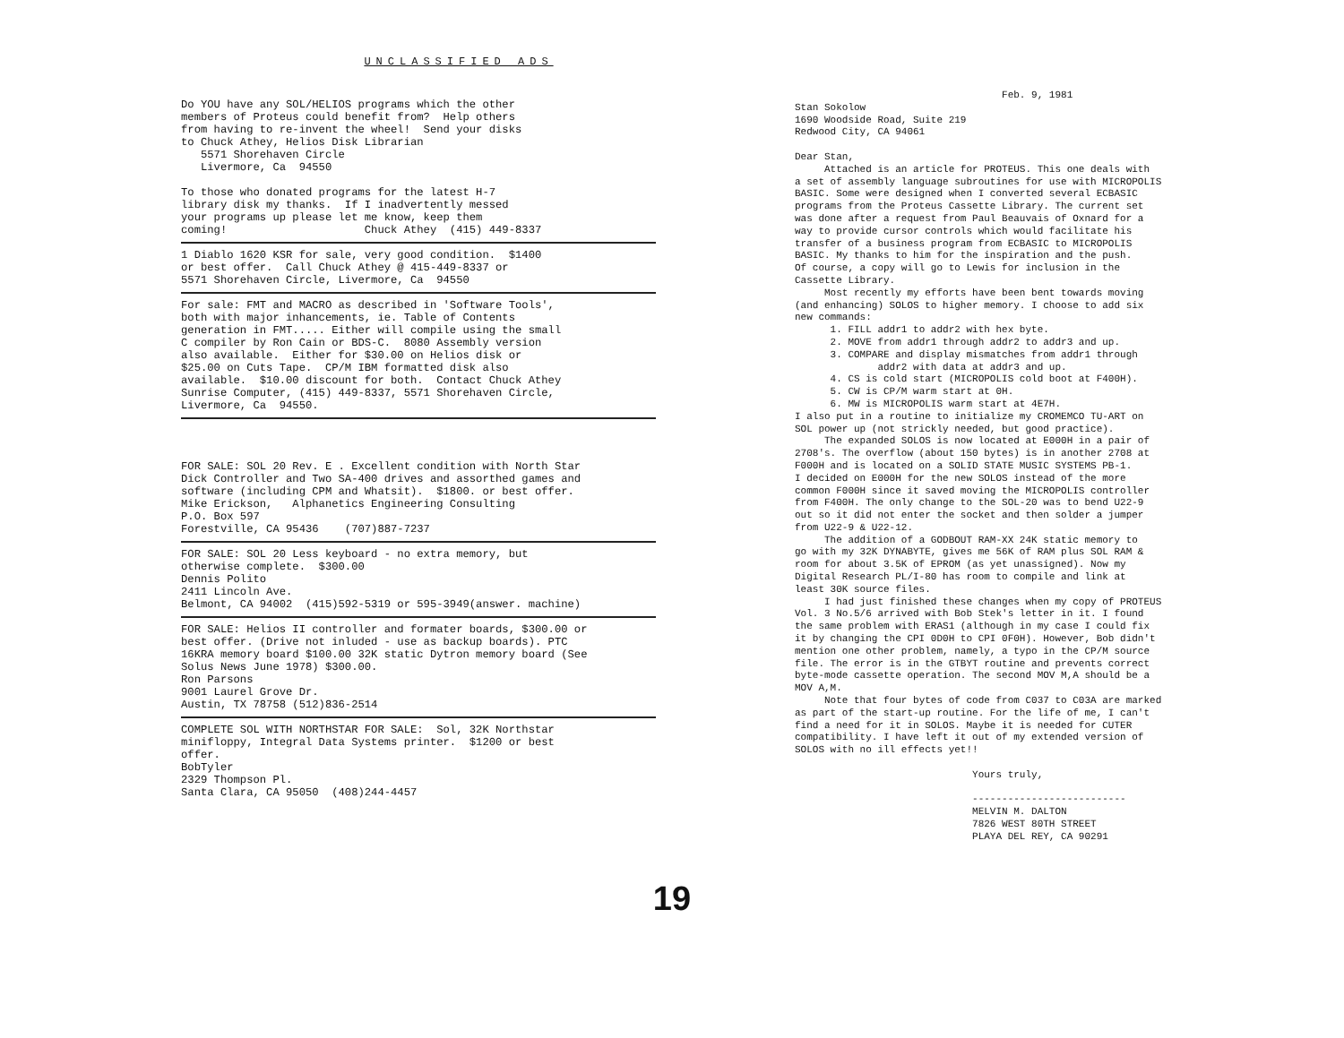UNCLASSIFIED ADS
Do YOU have any SOL/HELIOS programs which the other members of Proteus could benefit from? Help others from having to re-invent the wheel! Send your disks to Chuck Athey, Helios Disk Librarian 5571 Shorehaven Circle Livermore, Ca 94550 To those who donated programs for the latest H-7 library disk my thanks. If I inadvertently messed your programs up please let me know, keep them coming! Chuck Athey (415) 449-8337
1 Diablo 1620 KSR for sale, very good condition. $1400 or best offer. Call Chuck Athey @ 415-449-8337 or 5571 Shorehaven Circle, Livermore, Ca 94550
For sale: FMT and MACRO as described in 'Software Tools', both with major inhancements, ie. Table of Contents generation in FMT..... Either will compile using the small C compiler by Ron Cain or BDS-C. 8080 Assembly version also available. Either for $30.00 on Helios disk or $25.00 on Cuts Tape. CP/M IBM formatted disk also available. $10.00 discount for both. Contact Chuck Athey Sunrise Computer, (415) 449-8337, 5571 Shorehaven Circle, Livermore, Ca 94550.
FOR SALE: SOL 20 Rev. E . Excellent condition with North Star Dick Controller and Two SA-400 drives and assorthed games and software (including CPM and Whatsit). $1800. or best offer. Mike Erickson, Alphanetics Engineering Consulting P.O. Box 597 Forestville, CA 95436 (707)887-7237
FOR SALE: SOL 20 Less keyboard - no extra memory, but otherwise complete. $300.00 Dennis Polito 2411 Lincoln Ave. Belmont, CA 94002 (415)592-5319 or 595-3949(answer. machine)
FOR SALE: Helios II controller and formater boards, $300.00 or best offer. (Drive not inluded - use as backup boards). PTC 16KRA memory board $100.00 32K static Dytron memory board (See Solus News June 1978) $300.00. Ron Parsons 9001 Laurel Grove Dr. Austin, TX 78758 (512)836-2514
COMPLETE SOL WITH NORTHSTAR FOR SALE: Sol, 32K Northstar minifloppy, Integral Data Systems printer. $1200 or best offer. BobTyler 2329 Thompson Pl. Santa Clara, CA 95050 (408)244-4457
Feb. 9, 1981 Stan Sokolow 1690 Woodside Road, Suite 219 Redwood City, CA 94061 Dear Stan, Attached is an article for PROTEUS. This one deals with a set of assembly language subroutines for use with MICROPOLIS BASIC. Some were designed when I converted several ECBASIC programs from the Proteus Cassette Library. The current set was done after a request from Paul Beauvais of Oxnard for a way to provide cursor controls which would facilitate his transfer of a business program from ECBASIC to MICROPOLIS BASIC. My thanks to him for the inspiration and the push. Of course, a copy will go to Lewis for inclusion in the Cassette Library. Most recently my efforts have been bent towards moving (and enhancing) SOLOS to higher memory. I choose to add six new commands: 1. FILL addr1 to addr2 with hex byte. 2. MOVE from addr1 through addr2 to addr3 and up. 3. COMPARE and display mismatches from addr1 through addr2 with data at addr3 and up. 4. CS is cold start (MICROPOLIS cold boot at F400H). 5. CW is CP/M warm start at 0H. 6. MW is MICROPOLIS warm start at 4E7H. I also put in a routine to initialize my CROMEMCO TU-ART on SOL power up (not strickly needed, but good practice). The expanded SOLOS is now located at E000H in a pair of 2708's. The overflow (about 150 bytes) is in another 2708 at F000H and is located on a SOLID STATE MUSIC SYSTEMS PB-1. I decided on E000H for the new SOLOS instead of the more common F000H since it saved moving the MICROPOLIS controller from F400H. The only change to the SOL-20 was to bend U22-9 out so it did not enter the socket and then solder a jumper from U22-9 & U22-12. The addition of a GODBOUT RAM-XX 24K static memory to go with my 32K DYNABYTE, gives me 56K of RAM plus SOL RAM & room for about 3.5K of EPROM (as yet unassigned). Now my Digital Research PL/I-80 has room to compile and link at least 30K source files. I had just finished these changes when my copy of PROTEUS Vol. 3 No.5/6 arrived with Bob Stek's letter in it. I found the same problem with ERAS1 (although in my case I could fix it by changing the CPI 0D0H to CPI 0F0H). However, Bob didn't mention one other problem, namely, a typo in the CP/M source file. The error is in the GTBYT routine and prevents correct byte-mode cassette operation. The second MOV M,A should be a MOV A,M. Note that four bytes of code from C037 to C03A are marked as part of the start-up routine. For the life of me, I can't find a need for it in SOLOS. Maybe it is needed for CUTER compatibility. I have left it out of my extended version of SOLOS with no ill effects yet!! Yours truly, -------------------------- MELVIN M. DALTON 7826 WEST 80TH STREET PLAYA DEL REY, CA 90291
19